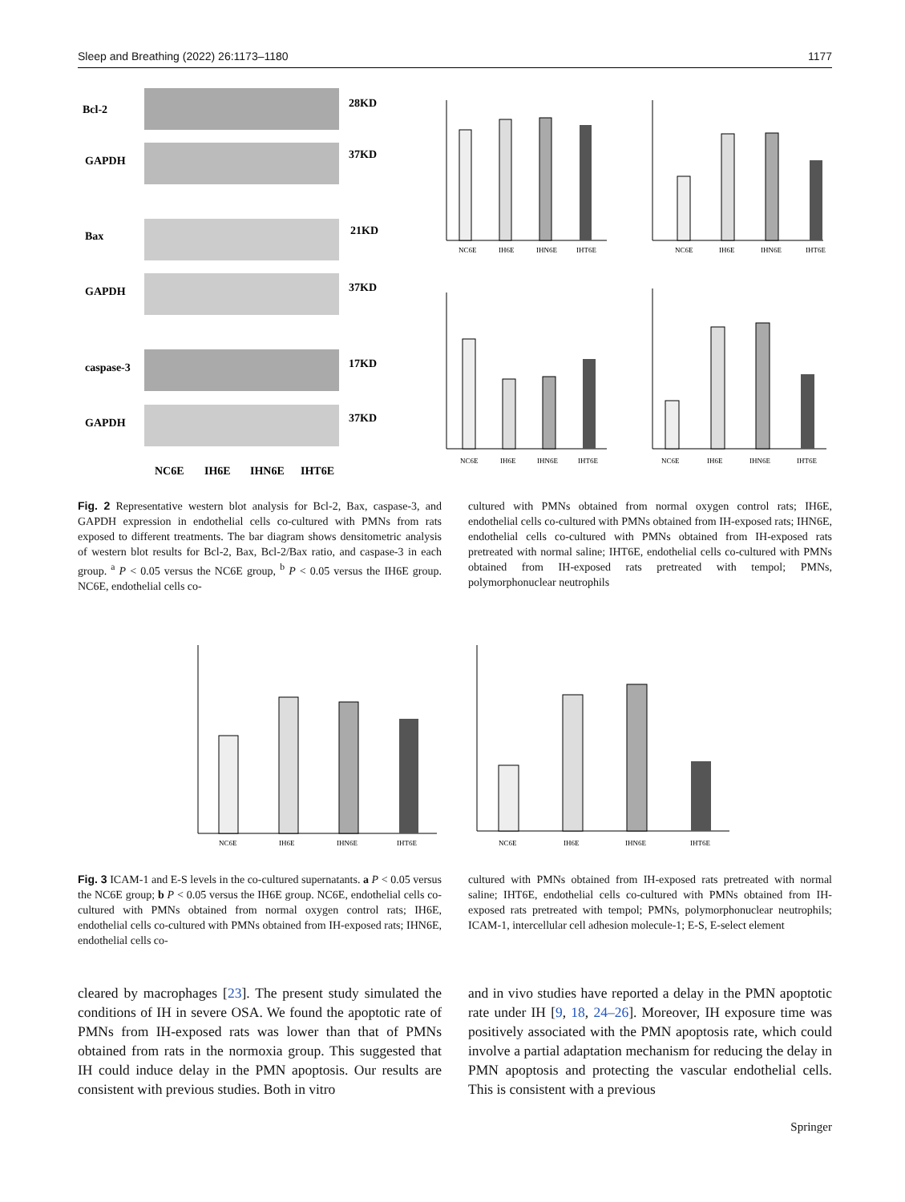Sleep and Breathing (2022) 26:1173–1180 1177
Bcl-2
28KD
GAPDH
37KD
Bax
21KD
GAPDH
37KD
caspase-3
17KD
GAPDH
37KD
NC6E
IH6E
IHN6E
IHT6E
NC6E
IH6E
IHN6E
IHT6E
NC6E
IH6E
IHN6E
IHT6E
NC6E
IH6E
IHN6E
IHT6E
NC6E
IH6E
IHN6E
IHT6E
Fig. 2 Representative western blot analysis for Bcl-2, Bax, caspase-3, and GAPDH expression in endothelial cells co-cultured with PMNs from rats exposed to different treatments. The bar diagram shows densitometric analysis of western blot results for Bcl-2, Bax, Bcl-2/Bax ratio, and caspase-3 in each group. <sup>a</sup> P < 0.05 versus the NC6E group, <sup>b</sup> P < 0.05 versus the IH6E group. NC6E, endothelial cells co-
cultured with PMNs obtained from normal oxygen control rats; IH6E, endothelial cells co-cultured with PMNs obtained from IH-exposed rats; IHN6E, endothelial cells co-cultured with PMNs obtained from IH-exposed rats pretreated with normal saline; IHT6E, endothelial cells co-cultured with PMNs obtained from IH-exposed rats pretreated with tempol; PMNs, polymorphonuclear neutrophils
NC6E
IH6E
IHN6E
IHT6E
NC6E
IH6E
IHN6E
IHT6E
Fig. 3 ICAM-1 and E-S levels in the co-cultured supernatants. a P < 0.05 versus the NC6E group; b P < 0.05 versus the IH6E group. NC6E, endothelial cells co-cultured with PMNs obtained from normal oxygen control rats; IH6E, endothelial cells co-cultured with PMNs obtained from IH-exposed rats; IHN6E, endothelial cells co-
cultured with PMNs obtained from IH-exposed rats pretreated with normal saline; IHT6E, endothelial cells co-cultured with PMNs obtained from IH-exposed rats pretreated with tempol; PMNs, polymorphonuclear neutrophils; ICAM-1, intercellular cell adhesion molecule-1; E-S, E-select element
cleared by macrophages [23]. The present study simulated the conditions of IH in severe OSA. We found the apoptotic rate of PMNs from IH-exposed rats was lower than that of PMNs obtained from rats in the normoxia group. This suggested that IH could induce delay in the PMN apoptosis. Our results are consistent with previous studies. Both in vitro
and in vivo studies have reported a delay in the PMN apoptotic rate under IH [9, 18, 24–26]. Moreover, IH exposure time was positively associated with the PMN apoptosis rate, which could involve a partial adaptation mechanism for reducing the delay in PMN apoptosis and protecting the vascular endothelial cells. This is consistent with a previous
Springer